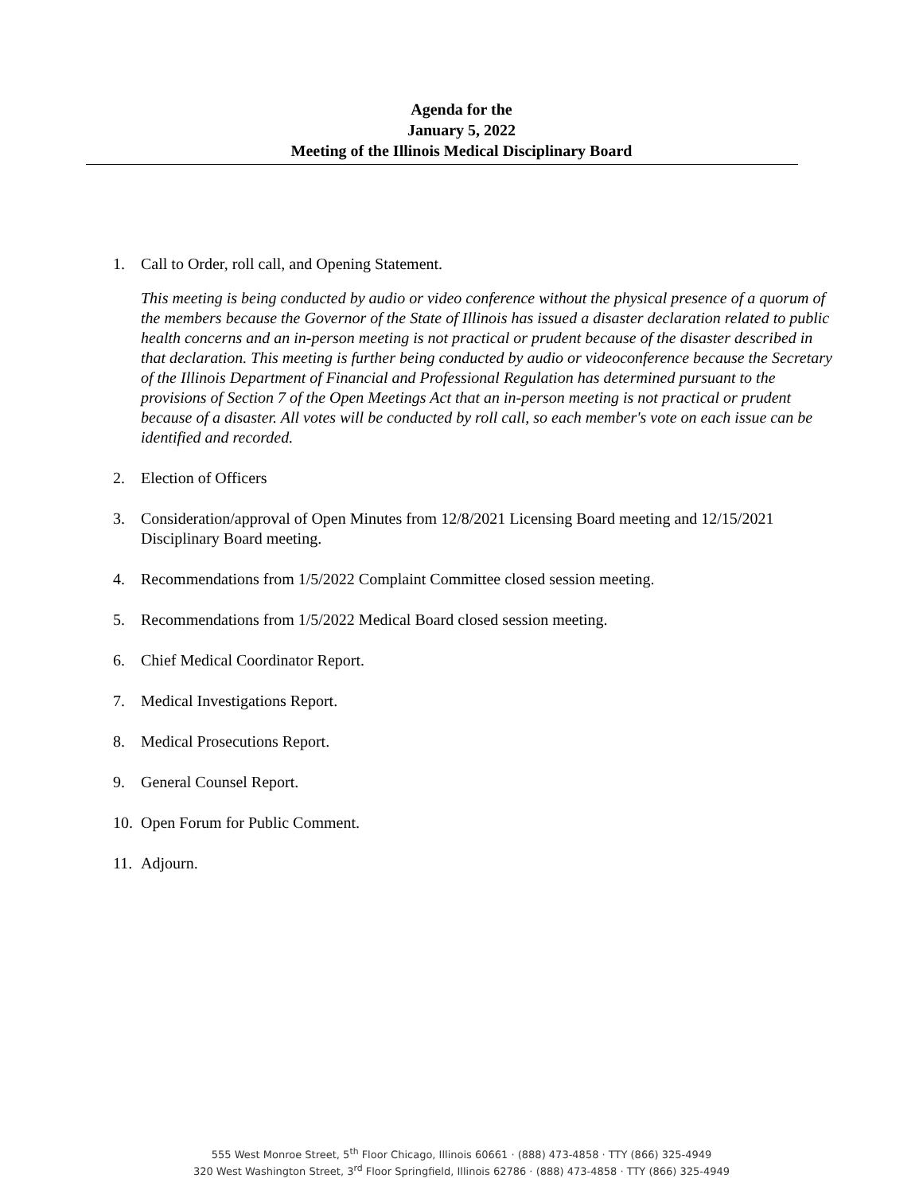Agenda for the
January 5, 2022
Meeting of the Illinois Medical Disciplinary Board
1. Call to Order, roll call, and Opening Statement.
This meeting is being conducted by audio or video conference without the physical presence of a quorum of the members because the Governor of the State of Illinois has issued a disaster declaration related to public health concerns and an in-person meeting is not practical or prudent because of the disaster described in that declaration. This meeting is further being conducted by audio or videoconference because the Secretary of the Illinois Department of Financial and Professional Regulation has determined pursuant to the provisions of Section 7 of the Open Meetings Act that an in-person meeting is not practical or prudent because of a disaster. All votes will be conducted by roll call, so each member's vote on each issue can be identified and recorded.
2. Election of Officers
3. Consideration/approval of Open Minutes from 12/8/2021 Licensing Board meeting and 12/15/2021 Disciplinary Board meeting.
4. Recommendations from 1/5/2022 Complaint Committee closed session meeting.
5. Recommendations from 1/5/2022 Medical Board closed session meeting.
6. Chief Medical Coordinator Report.
7. Medical Investigations Report.
8. Medical Prosecutions Report.
9. General Counsel Report.
10.
Open Forum for Public Comment.
11.
Adjourn.
555 West Monroe Street, 5<sup>th</sup> Floor Chicago, Illinois 60661 · (888) 473-4858 · TTY (866) 325-4949
320 West Washington Street, 3<sup>rd</sup> Floor Springfield, Illinois 62786 · (888) 473-4858 · TTY (866) 325-4949